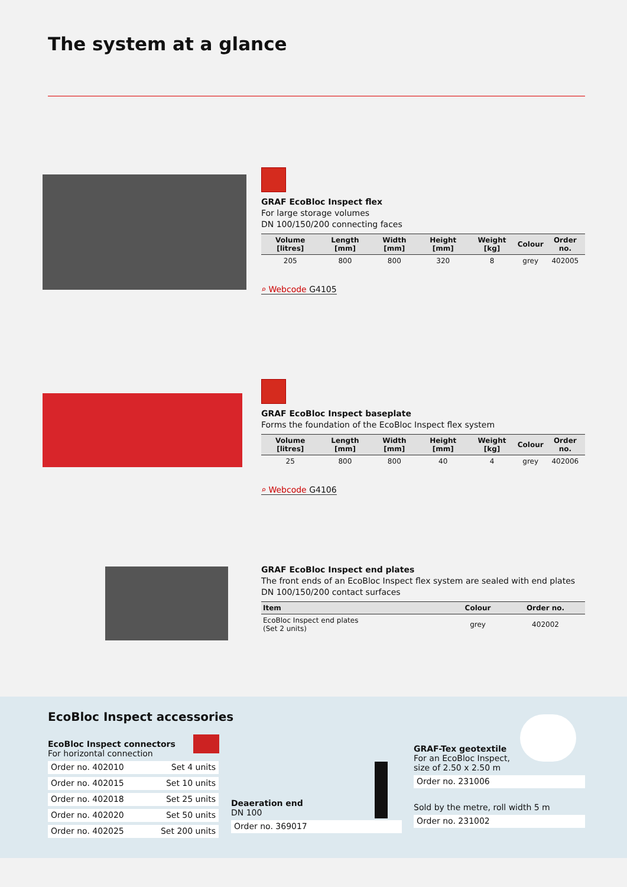The system at a glance
GRAF EcoBloc Inspect flex
For large storage volumes
DN 100/150/200 connecting faces
| Volume [litres] | Length [mm] | Width [mm] | Height [mm] | Weight [kg] | Colour | Order no. |
| --- | --- | --- | --- | --- | --- | --- |
| 205 | 800 | 800 | 320 | 8 | grey | 402005 |
⌕ Webcode G4105
GRAF EcoBloc Inspect baseplate
Forms the foundation of the EcoBloc Inspect flex system
| Volume [litres] | Length [mm] | Width [mm] | Height [mm] | Weight [kg] | Colour | Order no. |
| --- | --- | --- | --- | --- | --- | --- |
| 25 | 800 | 800 | 40 | 4 | grey | 402006 |
⌕ Webcode G4106
GRAF EcoBloc Inspect end plates
The front ends of an EcoBloc Inspect flex system are sealed with end plates
DN 100/150/200 contact surfaces
| Item | Colour | Order no. |
| --- | --- | --- |
| EcoBloc Inspect end plates (Set 2 units) | grey | 402002 |
EcoBloc Inspect accessories
EcoBloc Inspect connectors
For horizontal connection
Order no. 402010 Set 4 units
Order no. 402015 Set 10 units
Order no. 402018 Set 25 units
Order no. 402020 Set 50 units
Order no. 402025 Set 200 units
Deaeration end
DN 100
Order no. 369017
GRAF-Tex geotextile
For an EcoBloc Inspect,
size of 2.50 x 2.50 m
Order no. 231006
Sold by the metre, roll width 5 m
Order no. 231002